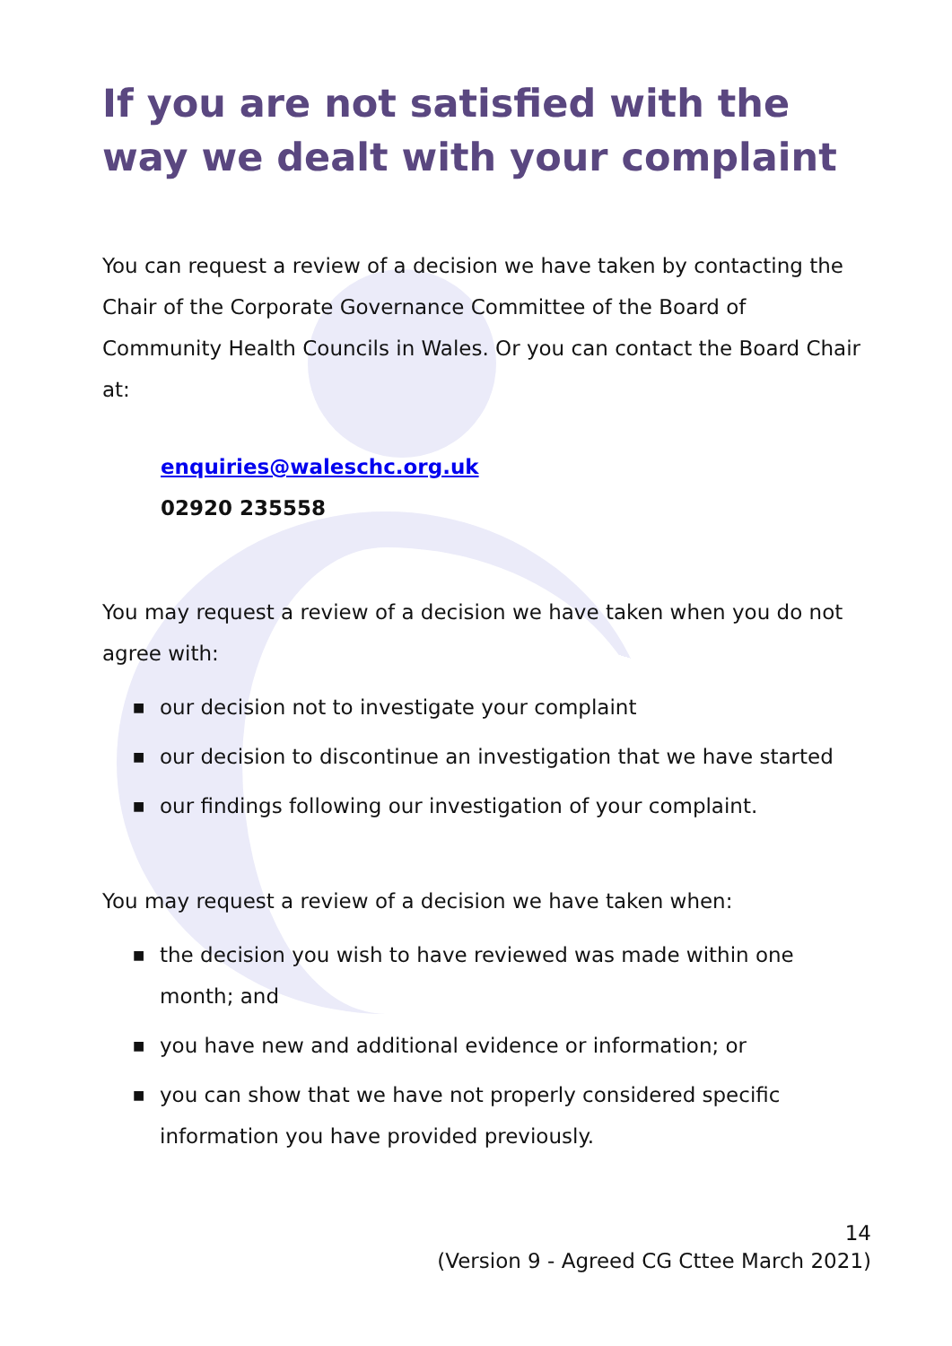If you are not satisfied with the way we dealt with your complaint
You can request a review of a decision we have taken by contacting the Chair of the Corporate Governance Committee of the Board of Community Health Councils in Wales. Or you can contact the Board Chair at:
enquiries@waleschc.org.uk
02920 235558
You may request a review of a decision we have taken when you do not agree with:
■ our decision not to investigate your complaint
■ our decision to discontinue an investigation that we have started
■ our findings following our investigation of your complaint.
You may request a review of a decision we have taken when:
■ the decision you wish to have reviewed was made within one month; and
■ you have new and additional evidence or information; or
■ you can show that we have not properly considered specific information you have provided previously.
14
(Version 9 - Agreed CG Cttee March 2021)